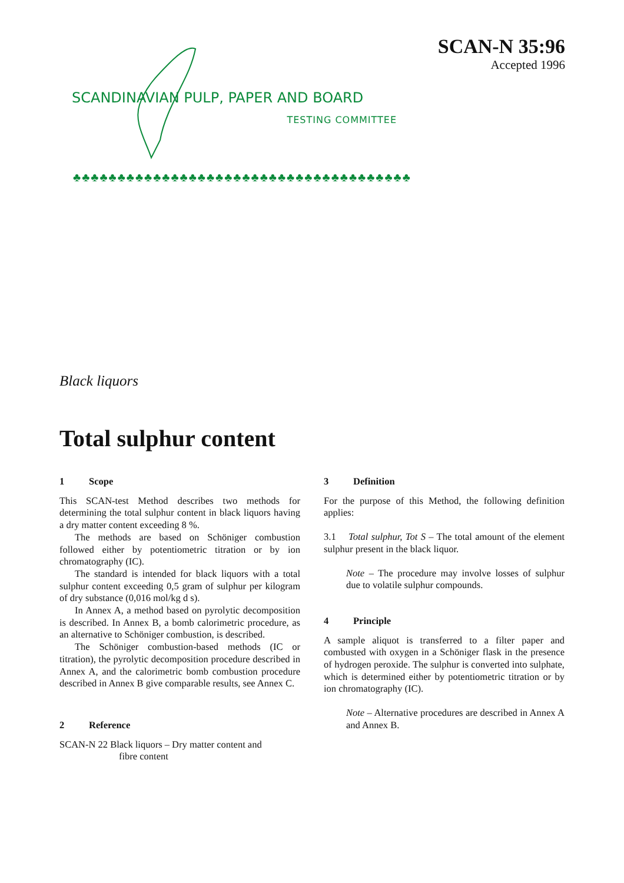SCANDINAVIAN PULP, PAPER AND BOARD
TESTING COMMITTEE
SCAN-N 35:96
Accepted 1996
♣♣♣♣♣♣♣♣♣♣♣♣♣♣♣♣♣♣♣♣♣♣♣♣♣♣♣♣♣♣♣♣♣♣♣♣♣♣
Black liquors
Total sulphur content
1 Scope
This SCAN-test Method describes two methods for determining the total sulphur content in black liquors having a dry matter content exceeding 8 %.
The methods are based on Schöniger combustion followed either by potentiometric titration or by ion chromatography (IC).
The standard is intended for black liquors with a total sulphur content exceeding 0,5 gram of sulphur per kilogram of dry substance (0,016 mol/kg d s).
In Annex A, a method based on pyrolytic decomposition is described. In Annex B, a bomb calorimetric procedure, as an alternative to Schöniger combustion, is described.
The Schöniger combustion-based methods (IC or titration), the pyrolytic decomposition procedure described in Annex A, and the calorimetric bomb combustion procedure described in Annex B give comparable results, see Annex C.
2 Reference
SCAN-N 22 Black liquors – Dry matter content and
fibre content
3 Definition
For the purpose of this Method, the following definition applies:
3.1 Total sulphur, Tot S – The total amount of the element sulphur present in the black liquor.
Note – The procedure may involve losses of sulphur due to volatile sulphur compounds.
4 Principle
A sample aliquot is transferred to a filter paper and combusted with oxygen in a Schöniger flask in the presence of hydrogen peroxide. The sulphur is converted into sulphate, which is determined either by potentiometric titration or by ion chromatography (IC).
Note – Alternative procedures are described in Annex A and Annex B.